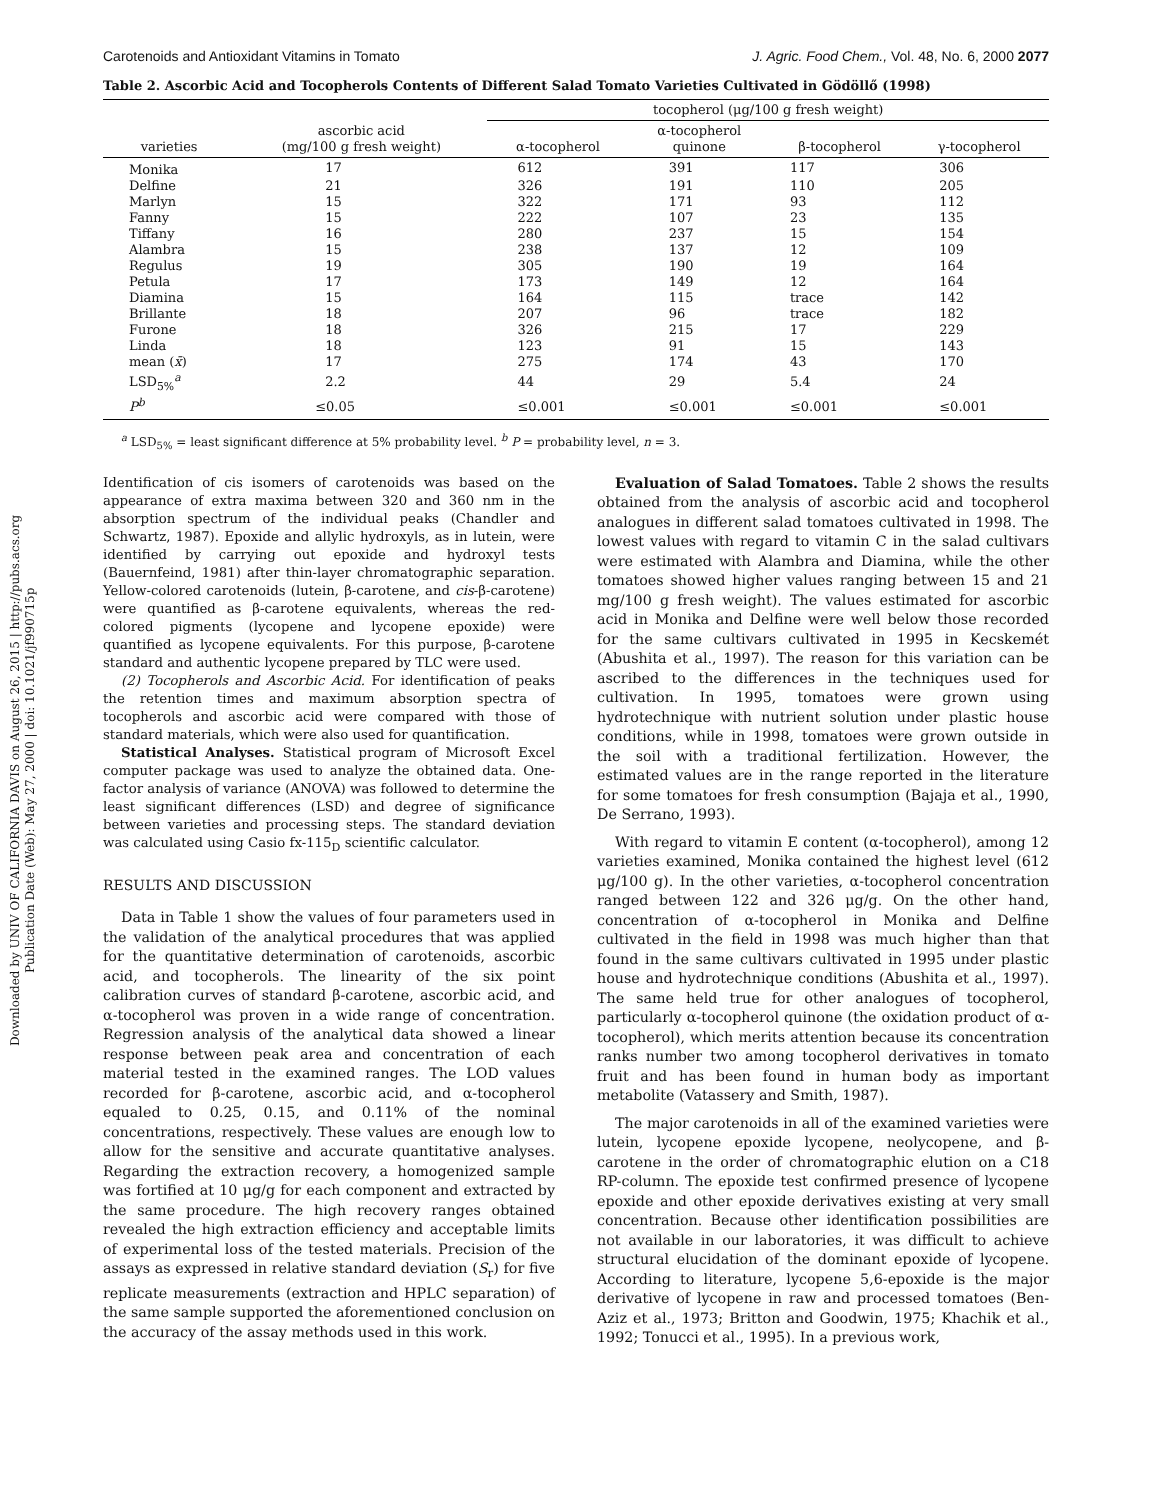Downloaded by UNIV OF CALIFORNIA DAVIS on August 26, 2015 | http://pubs.acs.org
Publication Date (Web): May 27, 2000 | doi: 10.1021/jf990715p
Carotenoids and Antioxidant Vitamins in Tomato J. Agric. Food Chem., Vol. 48, No. 6, 2000 2077
Table 2. Ascorbic Acid and Tocopherols Contents of Different Salad Tomato Varieties Cultivated in Gödöllő (1998)
| | | tocopherol (μg/100 g fresh weight) | | | |
| --- | --- | --- | --- | --- | --- |
| varieties | ascorbic acid (mg/100 g fresh weight) | α-tocopherol | α-tocopherol quinone | β-tocopherol | γ-tocopherol |
| Monika | 17 | 612 | 391 | 117 | 306 |
| Delfine | 21 | 326 | 191 | 110 | 205 |
| Marlyn | 15 | 322 | 171 | 93 | 112 |
| Fanny | 15 | 222 | 107 | 23 | 135 |
| Tiffany | 16 | 280 | 237 | 15 | 154 |
| Alambra | 15 | 238 | 137 | 12 | 109 |
| Regulus | 19 | 305 | 190 | 19 | 164 |
| Petula | 17 | 173 | 149 | 12 | 164 |
| Diamina | 15 | 164 | 115 | trace | 142 |
| Brillante | 18 | 207 | 96 | trace | 182 |
| Furone | 18 | 326 | 215 | 17 | 229 |
| Linda | 18 | 123 | 91 | 15 | 143 |
| mean ( x̄ ) | 17 | 275 | 174 | 43 | 170 |
| LSD<sub>5%</sub><sup>a</sup> | 2.2 | 44 | 29 | 5.4 | 24 |
| P<sup>b</sup> | ≤0.05 | ≤0.001 | ≤0.001 | ≤0.001 | ≤0.001 |
<sup>a</sup> LSD<sub>5%</sub> = least significant difference at 5% probability level. <sup>b</sup> P = probability level, n = 3.
Identification of cis isomers of carotenoids was based on the appearance of extra maxima between 320 and 360 nm in the absorption spectrum of the individual peaks (Chandler and Schwartz, 1987). Epoxide and allylic hydroxyls, as in lutein, were identified by carrying out epoxide and hydroxyl tests (Bauernfeind, 1981) after thin-layer chromatographic separation. Yellow-colored carotenoids (lutein, β-carotene, and cis-β-carotene) were quantified as β-carotene equivalents, whereas the red-colored pigments (lycopene and lycopene epoxide) were quantified as lycopene equivalents. For this purpose, β-carotene standard and authentic lycopene prepared by TLC were used.
(2) Tocopherols and Ascorbic Acid. For identification of peaks the retention times and maximum absorption spectra of tocopherols and ascorbic acid were compared with those of standard materials, which were also used for quantification.
Statistical Analyses. Statistical program of Microsoft Excel computer package was used to analyze the obtained data. One-factor analysis of variance (ANOVA) was followed to determine the least significant differences (LSD) and degree of significance between varieties and processing steps. The standard deviation was calculated using Casio fx-115<sub>D</sub> scientific calculator.
RESULTS AND DISCUSSION
Data in Table 1 show the values of four parameters used in the validation of the analytical procedures that was applied for the quantitative determination of carotenoids, ascorbic acid, and tocopherols. The linearity of the six point calibration curves of standard β-carotene, ascorbic acid, and α-tocopherol was proven in a wide range of concentration. Regression analysis of the analytical data showed a linear response between peak area and concentration of each material tested in the examined ranges. The LOD values recorded for β-carotene, ascorbic acid, and α-tocopherol equaled to 0.25, 0.15, and 0.11% of the nominal concentrations, respectively. These values are enough low to allow for the sensitive and accurate quantitative analyses. Regarding the extraction recovery, a homogenized sample was fortified at 10 μg/g for each component and extracted by the same procedure. The high recovery ranges obtained revealed the high extraction efficiency and acceptable limits of experimental loss of the tested materials. Precision of the assays as expressed in relative standard deviation (S<sub>r</sub>) for five replicate measurements (extraction and HPLC separation) of the same sample supported the aforementioned conclusion on the accuracy of the assay methods used in this work.
Evaluation of Salad Tomatoes. Table 2 shows the results obtained from the analysis of ascorbic acid and tocopherol analogues in different salad tomatoes cultivated in 1998. The lowest values with regard to vitamin C in the salad cultivars were estimated with Alambra and Diamina, while the other tomatoes showed higher values ranging between 15 and 21 mg/100 g fresh weight). The values estimated for ascorbic acid in Monika and Delfine were well below those recorded for the same cultivars cultivated in 1995 in Kecskemét (Abushita et al., 1997). The reason for this variation can be ascribed to the differences in the techniques used for cultivation. In 1995, tomatoes were grown using hydrotechnique with nutrient solution under plastic house conditions, while in 1998, tomatoes were grown outside in the soil with a traditional fertilization. However, the estimated values are in the range reported in the literature for some tomatoes for fresh consumption (Bajaja et al., 1990, De Serrano, 1993).
With regard to vitamin E content (α-tocopherol), among 12 varieties examined, Monika contained the highest level (612 μg/100 g). In the other varieties, α-tocopherol concentration ranged between 122 and 326 μg/g. On the other hand, concentration of α-tocopherol in Monika and Delfine cultivated in the field in 1998 was much higher than that found in the same cultivars cultivated in 1995 under plastic house and hydrotechnique conditions (Abushita et al., 1997). The same held true for other analogues of tocopherol, particularly α-tocopherol quinone (the oxidation product of α-tocopherol), which merits attention because its concentration ranks number two among tocopherol derivatives in tomato fruit and has been found in human body as important metabolite (Vatassery and Smith, 1987).
The major carotenoids in all of the examined varieties were lutein, lycopene epoxide lycopene, neolycopene, and β-carotene in the order of chromatographic elution on a C18 RP-column. The epoxide test confirmed presence of lycopene epoxide and other epoxide derivatives existing at very small concentration. Because other identification possibilities are not available in our laboratories, it was difficult to achieve structural elucidation of the dominant epoxide of lycopene. According to literature, lycopene 5,6-epoxide is the major derivative of lycopene in raw and processed tomatoes (Ben-Aziz et al., 1973; Britton and Goodwin, 1975; Khachik et al., 1992; Tonucci et al., 1995). In a previous work,